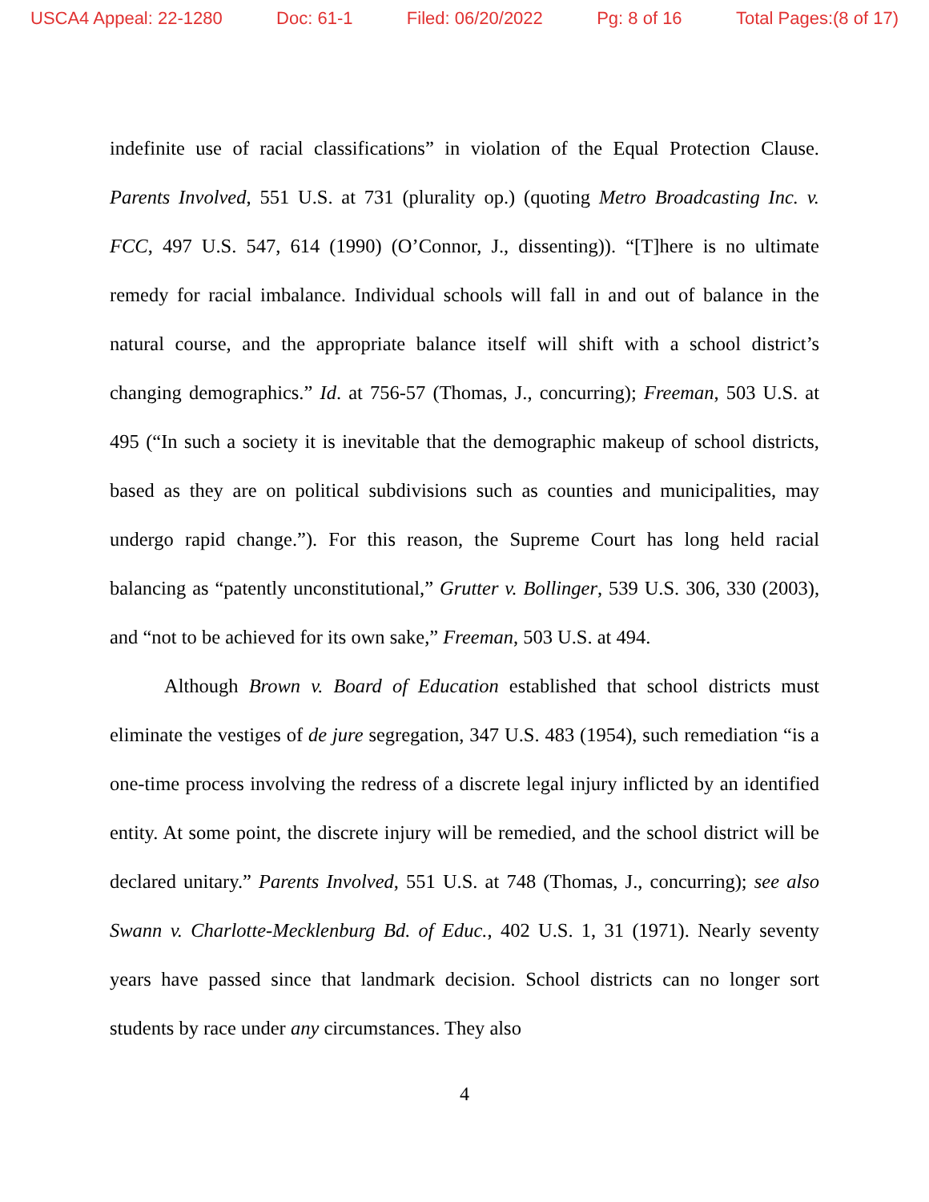USCA4 Appeal: 22-1280 Doc: 61-1 Filed: 06/20/2022 Pg: 8 of 16 Total Pages:(8 of 17)
indefinite use of racial classifications” in violation of the Equal Protection Clause. Parents Involved, 551 U.S. at 731 (plurality op.) (quoting Metro Broadcasting Inc. v. FCC, 497 U.S. 547, 614 (1990) (O’Connor, J., dissenting)). “[T]here is no ultimate remedy for racial imbalance. Individual schools will fall in and out of balance in the natural course, and the appropriate balance itself will shift with a school district’s changing demographics.” Id. at 756-57 (Thomas, J., concurring); Freeman, 503 U.S. at 495 (“In such a society it is inevitable that the demographic makeup of school districts, based as they are on political subdivisions such as counties and municipalities, may undergo rapid change.”). For this reason, the Supreme Court has long held racial balancing as “patently unconstitutional,” Grutter v. Bollinger, 539 U.S. 306, 330 (2003), and “not to be achieved for its own sake,” Freeman, 503 U.S. at 494.
Although Brown v. Board of Education established that school districts must eliminate the vestiges of de jure segregation, 347 U.S. 483 (1954), such remediation “is a one-time process involving the redress of a discrete legal injury inflicted by an identified entity. At some point, the discrete injury will be remedied, and the school district will be declared unitary.” Parents Involved, 551 U.S. at 748 (Thomas, J., concurring); see also Swann v. Charlotte-Mecklenburg Bd. of Educ., 402 U.S. 1, 31 (1971). Nearly seventy years have passed since that landmark decision. School districts can no longer sort students by race under any circumstances. They also
4